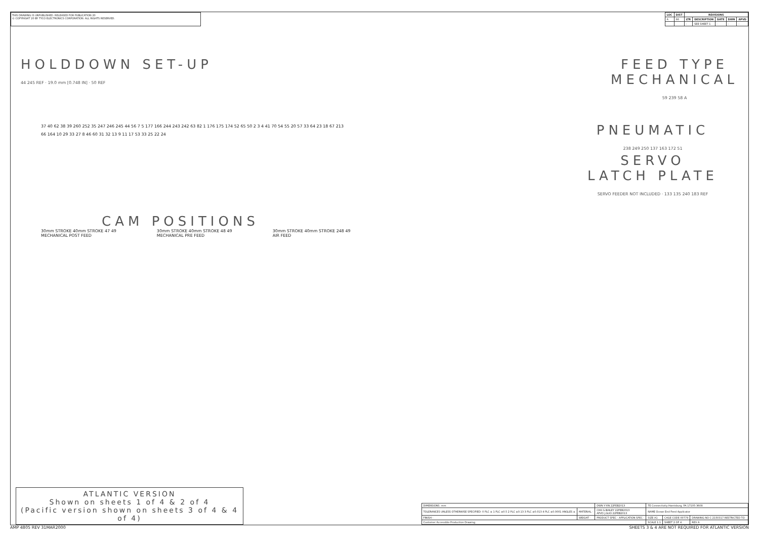THIS DRAWING IS UNPUBLISHED. RELEASED FOR PUBLICATION 20
© COPYRIGHT 20 BY TYCO ELECTRONICS CORPORATION. ALL RIGHTS RESERVED.
| LOC | DIST | REVISIONS | | | | |
| --- | --- | --- | --- | --- | --- | --- |
| A | 66 | LTR | DESCRIPTION | DATE | DWN | APVD |
| | | - | SEE SHEET 1 | - | - | - |
HOLDDOWN SET-UP
44 245 REF · 19.0 mm [0.748 IN] · 50 REF
FEED TYPE
MECHANICAL
59 239 58 A
37 40 62 38 39 260 252 35 247 246 245 44 56 7 5 177 166 244 243 242 63 82 1 176 175 174 52 65 50 2 3 4 41 70 54 55 20 57 33 64 23 18 67 213 66 164 10 29 33 27 8 46 60 31 32 13 9 11 17 53 33 25 22 24
PNEUMATIC
238 249 250 137 163 172 51
SERVO
LATCH PLATE
SERVO FEEDER NOT INCLUDED · 133 135 240 183 REF
CAM POSITIONS
30mm STROKE 40mm STROKE 47 49
MECHANICAL POST FEED
30mm STROKE 40mm STROKE 48 49
MECHANICAL PRE FEED
30mm STROKE 40mm STROKE 248 49
AIR FEED
ATLANTIC VERSION
Shown on sheets 1 of 4 & 2 of 4
(Pacific version shown on sheets 3 of 4 & 4 of 4)
| DIMENSIONS: mm | | DWN Y.YIN 22FEB2013 | TE Connectivity Harrisburg, PA 17105-3608 | | |
| TOLERANCES UNLESS OTHERWISE SPECIFIED: 0 PLC ± 1 PLC ±0.5 2 PLC ±0.13 3 PLC ±0.013 4 PLC ±0.0001 ANGLES ± | MATERIAL - | CHK G.BAILEY 22FEB2013 APVD J.GUO 22FEB2013 | NAME Ocean End Feed Applicator | | |
| FINISH - | WEIGHT - | PRODUCT SPEC - APPLICATION SPEC - | SIZE A1 | CAGE CODE 00779 | DRAWING NO C-2150317 RESTRICTED TO - |
| Customer Accessible Production Drawing | | | SCALE 1:1 | SHEET 2 OF 4 | REV A |
AMP 4805 REV 31MAR2000 SHEETS 3 & 4 ARE NOT REQUIRED FOR ATLANTIC VERSION